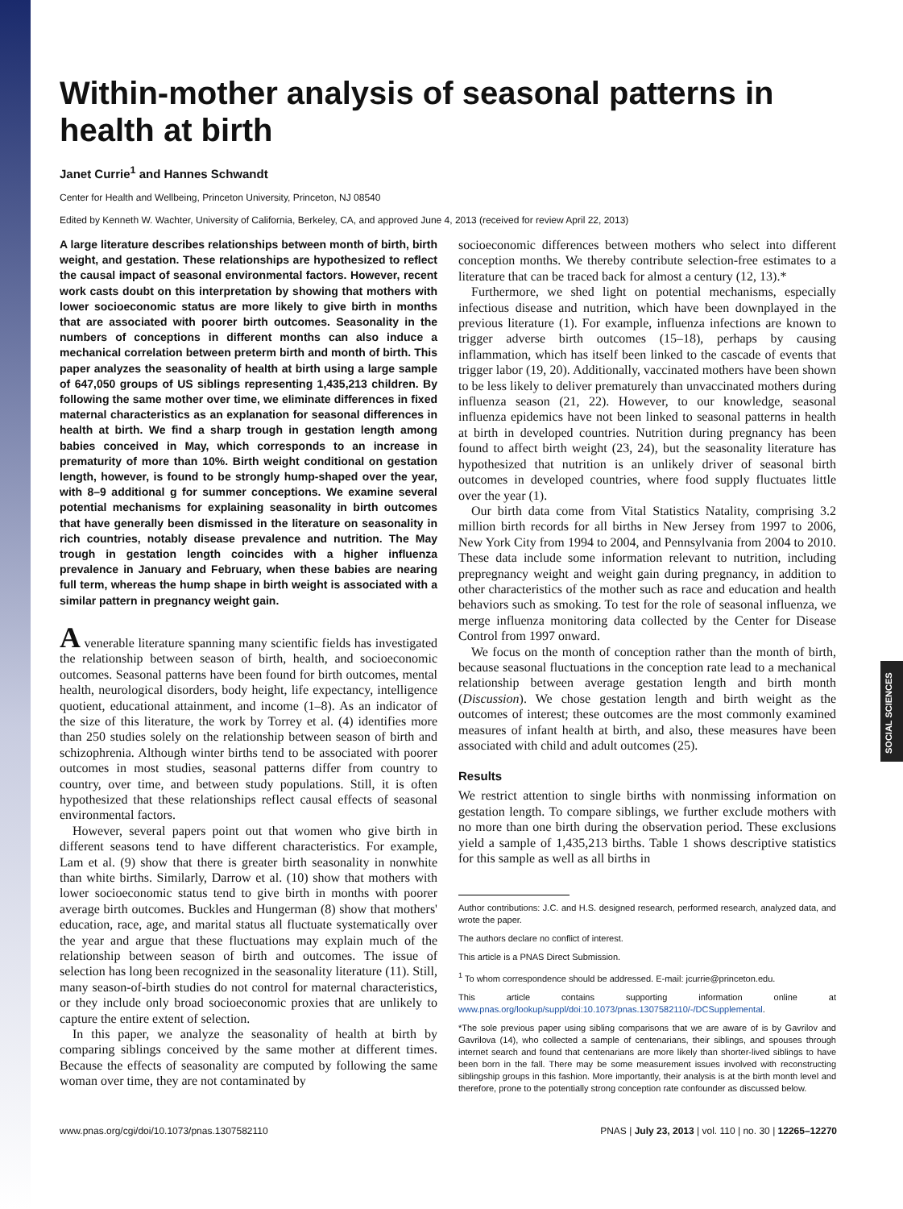SOCIAL SCIENCES
Within-mother analysis of seasonal patterns in health at birth
Janet Currie<sup>1</sup> and Hannes Schwandt
Center for Health and Wellbeing, Princeton University, Princeton, NJ 08540
Edited by Kenneth W. Wachter, University of California, Berkeley, CA, and approved June 4, 2013 (received for review April 22, 2013)
A large literature describes relationships between month of birth, birth weight, and gestation. These relationships are hypothesized to reflect the causal impact of seasonal environmental factors. However, recent work casts doubt on this interpretation by showing that mothers with lower socioeconomic status are more likely to give birth in months that are associated with poorer birth outcomes. Seasonality in the numbers of conceptions in different months can also induce a mechanical correlation between preterm birth and month of birth. This paper analyzes the seasonality of health at birth using a large sample of 647,050 groups of US siblings representing 1,435,213 children. By following the same mother over time, we eliminate differences in fixed maternal characteristics as an explanation for seasonal differences in health at birth. We find a sharp trough in gestation length among babies conceived in May, which corresponds to an increase in prematurity of more than 10%. Birth weight conditional on gestation length, however, is found to be strongly hump-shaped over the year, with 8–9 additional g for summer conceptions. We examine several potential mechanisms for explaining seasonality in birth outcomes that have generally been dismissed in the literature on seasonality in rich countries, notably disease prevalence and nutrition. The May trough in gestation length coincides with a higher influenza prevalence in January and February, when these babies are nearing full term, whereas the hump shape in birth weight is associated with a similar pattern in pregnancy weight gain.
A venerable literature spanning many scientific fields has investigated the relationship between season of birth, health, and socioeconomic outcomes. Seasonal patterns have been found for birth outcomes, mental health, neurological disorders, body height, life expectancy, intelligence quotient, educational attainment, and income (1–8). As an indicator of the size of this literature, the work by Torrey et al. (4) identifies more than 250 studies solely on the relationship between season of birth and schizophrenia. Although winter births tend to be associated with poorer outcomes in most studies, seasonal patterns differ from country to country, over time, and between study populations. Still, it is often hypothesized that these relationships reflect causal effects of seasonal environmental factors.
However, several papers point out that women who give birth in different seasons tend to have different characteristics. For example, Lam et al. (9) show that there is greater birth seasonality in nonwhite than white births. Similarly, Darrow et al. (10) show that mothers with lower socioeconomic status tend to give birth in months with poorer average birth outcomes. Buckles and Hungerman (8) show that mothers' education, race, age, and marital status all fluctuate systematically over the year and argue that these fluctuations may explain much of the relationship between season of birth and outcomes. The issue of selection has long been recognized in the seasonality literature (11). Still, many season-of-birth studies do not control for maternal characteristics, or they include only broad socioeconomic proxies that are unlikely to capture the entire extent of selection.
In this paper, we analyze the seasonality of health at birth by comparing siblings conceived by the same mother at different times. Because the effects of seasonality are computed by following the same woman over time, they are not contaminated by
socioeconomic differences between mothers who select into different conception months. We thereby contribute selection-free estimates to a literature that can be traced back for almost a century (12, 13).*
Furthermore, we shed light on potential mechanisms, especially infectious disease and nutrition, which have been downplayed in the previous literature (1). For example, influenza infections are known to trigger adverse birth outcomes (15–18), perhaps by causing inflammation, which has itself been linked to the cascade of events that trigger labor (19, 20). Additionally, vaccinated mothers have been shown to be less likely to deliver prematurely than unvaccinated mothers during influenza season (21, 22). However, to our knowledge, seasonal influenza epidemics have not been linked to seasonal patterns in health at birth in developed countries. Nutrition during pregnancy has been found to affect birth weight (23, 24), but the seasonality literature has hypothesized that nutrition is an unlikely driver of seasonal birth outcomes in developed countries, where food supply fluctuates little over the year (1).
Our birth data come from Vital Statistics Natality, comprising 3.2 million birth records for all births in New Jersey from 1997 to 2006, New York City from 1994 to 2004, and Pennsylvania from 2004 to 2010. These data include some information relevant to nutrition, including prepregnancy weight and weight gain during pregnancy, in addition to other characteristics of the mother such as race and education and health behaviors such as smoking. To test for the role of seasonal influenza, we merge influenza monitoring data collected by the Center for Disease Control from 1997 onward.
We focus on the month of conception rather than the month of birth, because seasonal fluctuations in the conception rate lead to a mechanical relationship between average gestation length and birth month (Discussion). We chose gestation length and birth weight as the outcomes of interest; these outcomes are the most commonly examined measures of infant health at birth, and also, these measures have been associated with child and adult outcomes (25).
Results
We restrict attention to single births with nonmissing information on gestation length. To compare siblings, we further exclude mothers with no more than one birth during the observation period. These exclusions yield a sample of 1,435,213 births. Table 1 shows descriptive statistics for this sample as well as all births in
Author contributions: J.C. and H.S. designed research, performed research, analyzed data, and wrote the paper.
The authors declare no conflict of interest.
This article is a PNAS Direct Submission.
<sup>1</sup> To whom correspondence should be addressed. E-mail: jcurrie@princeton.edu.
This article contains supporting information online at www.pnas.org/lookup/suppl/doi:10.1073/pnas.1307582110/-/DCSupplemental.
*The sole previous paper using sibling comparisons that we are aware of is by Gavrilov and Gavrilova (14), who collected a sample of centenarians, their siblings, and spouses through internet search and found that centenarians are more likely than shorter-lived siblings to have been born in the fall. There may be some measurement issues involved with reconstructing siblingship groups in this fashion. More importantly, their analysis is at the birth month level and therefore, prone to the potentially strong conception rate confounder as discussed below.
www.pnas.org/cgi/doi/10.1073/pnas.1307582110 PNAS | July 23, 2013 | vol. 110 | no. 30 | 12265–12270